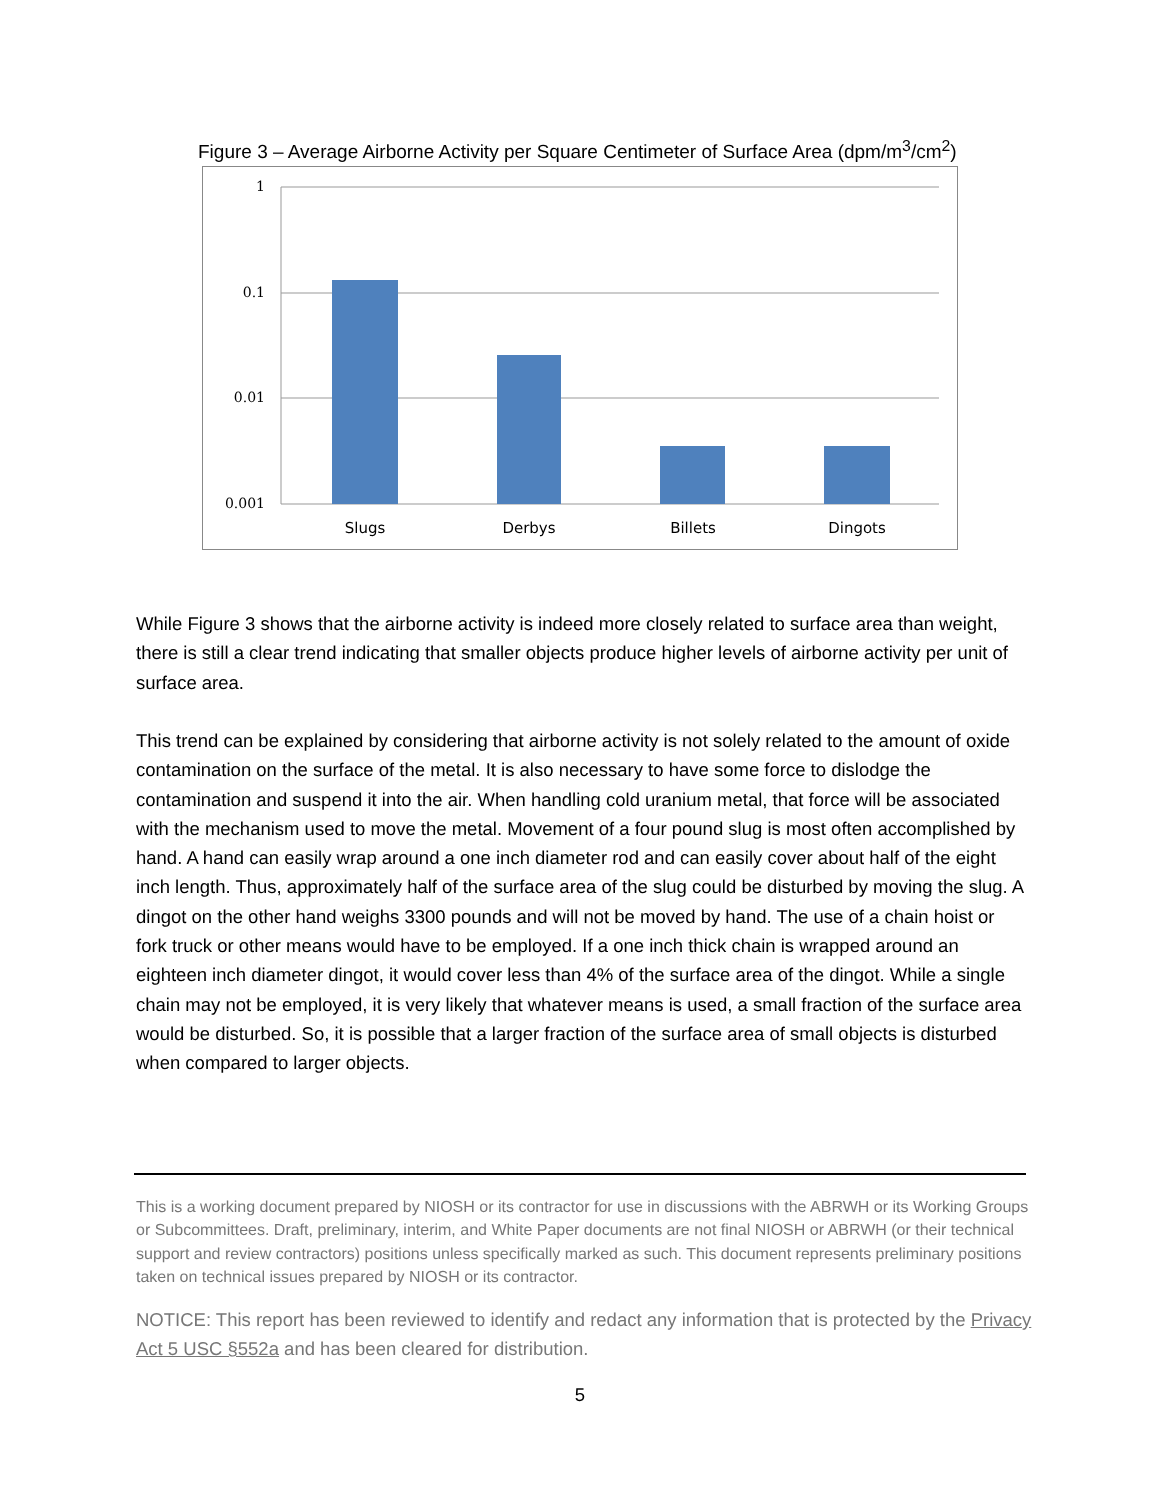Figure 3 – Average Airborne Activity per Square Centimeter of Surface Area (dpm/m<sup>3</sup>/cm<sup>2</sup>)
1
0.1
0.01
0.001
Slugs
Derbys
Billets
Dingots
While Figure 3 shows that the airborne activity is indeed more closely related to surface area than weight, there is still a clear trend indicating that smaller objects produce higher levels of airborne activity per unit of surface area.
This trend can be explained by considering that airborne activity is not solely related to the amount of oxide contamination on the surface of the metal. It is also necessary to have some force to dislodge the contamination and suspend it into the air. When handling cold uranium metal, that force will be associated with the mechanism used to move the metal. Movement of a four pound slug is most often accomplished by hand. A hand can easily wrap around a one inch diameter rod and can easily cover about half of the eight inch length. Thus, approximately half of the surface area of the slug could be disturbed by moving the slug. A dingot on the other hand weighs 3300 pounds and will not be moved by hand. The use of a chain hoist or fork truck or other means would have to be employed. If a one inch thick chain is wrapped around an eighteen inch diameter dingot, it would cover less than 4% of the surface area of the dingot. While a single chain may not be employed, it is very likely that whatever means is used, a small fraction of the surface area would be disturbed. So, it is possible that a larger fraction of the surface area of small objects is disturbed when compared to larger objects.
This is a working document prepared by NIOSH or its contractor for use in discussions with the ABRWH or its Working Groups or Subcommittees. Draft, preliminary, interim, and White Paper documents are not final NIOSH or ABRWH (or their technical support and review contractors) positions unless specifically marked as such. This document represents preliminary positions taken on technical issues prepared by NIOSH or its contractor.
NOTICE: This report has been reviewed to identify and redact any information that is protected by the Privacy Act 5 USC §552a and has been cleared for distribution.
5